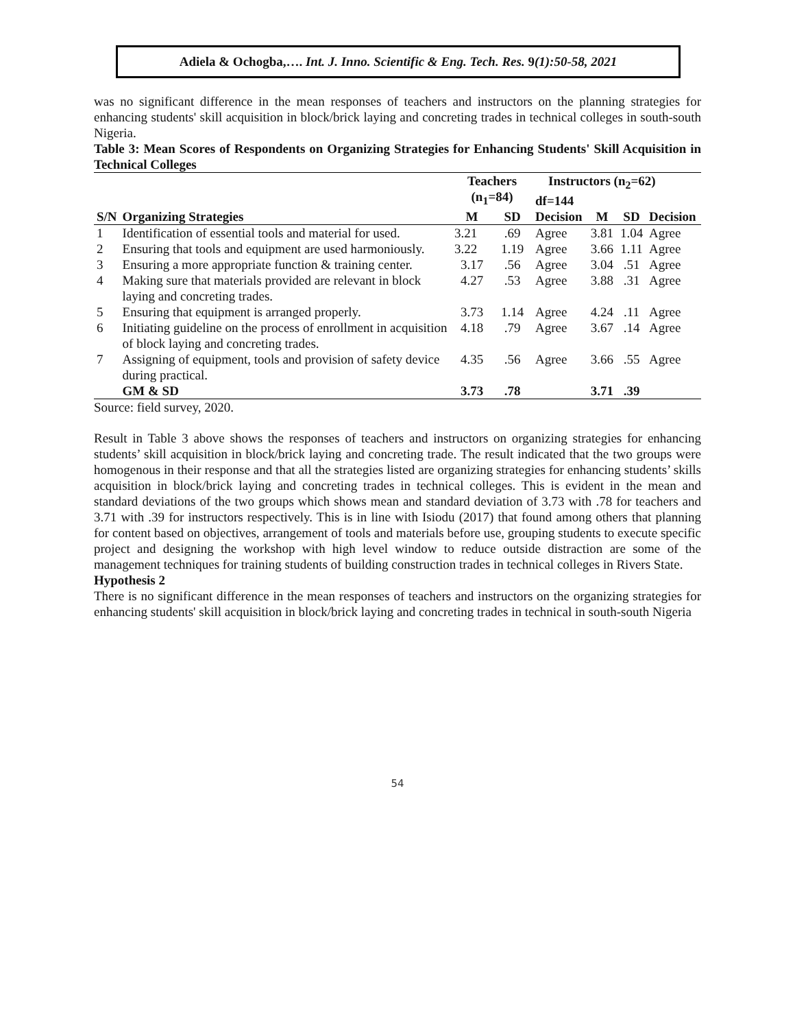Adiela & Ochogba,…. Int. J. Inno. Scientific & Eng. Tech. Res. 9(1):50-58, 2021
was no significant difference in the mean responses of teachers and instructors on the planning strategies for enhancing students' skill acquisition in block/brick laying and concreting trades in technical colleges in south-south Nigeria.
Table 3: Mean Scores of Respondents on Organizing Strategies for Enhancing Students' Skill Acquisition in Technical Colleges
| | | Teachers (n<sub>1</sub>=84) | | Instructors (n<sub>2</sub>=62) df=144 | | | |
| --- | --- | --- | --- | --- | --- | --- | --- |
| S/N | Organizing Strategies | M | SD | Decision | M | SD | Decision |
| 1 | Identification of essential tools and material for used. | 3.21 | .69 | Agree | 3.81 | 1.04 | Agree |
| 2 | Ensuring that tools and equipment are used harmoniously. | 3.22 | 1.19 | Agree | 3.66 | 1.11 | Agree |
| 3 | Ensuring a more appropriate function & training center. | 3.17 | .56 | Agree | 3.04 | .51 | Agree |
| 4 | Making sure that materials provided are relevant in block laying and concreting trades. | 4.27 | .53 | Agree | 3.88 | .31 | Agree |
| 5 | Ensuring that equipment is arranged properly. | 3.73 | 1.14 | Agree | 4.24 | .11 | Agree |
| 6 | Initiating guideline on the process of enrollment in acquisition of block laying and concreting trades. | 4.18 | .79 | Agree | 3.67 | .14 | Agree |
| 7 | Assigning of equipment, tools and provision of safety device during practical. | 4.35 | .56 | Agree | 3.66 | .55 | Agree |
| | GM & SD | 3.73 | .78 | | 3.71 | .39 | |
Source: field survey, 2020.
Result in Table 3 above shows the responses of teachers and instructors on organizing strategies for enhancing students’ skill acquisition in block/brick laying and concreting trade. The result indicated that the two groups were homogenous in their response and that all the strategies listed are organizing strategies for enhancing students’ skills acquisition in block/brick laying and concreting trades in technical colleges. This is evident in the mean and standard deviations of the two groups which shows mean and standard deviation of 3.73 with .78 for teachers and 3.71 with .39 for instructors respectively. This is in line with Isiodu (2017) that found among others that planning for content based on objectives, arrangement of tools and materials before use, grouping students to execute specific project and designing the workshop with high level window to reduce outside distraction are some of the management techniques for training students of building construction trades in technical colleges in Rivers State.
Hypothesis 2
There is no significant difference in the mean responses of teachers and instructors on the organizing strategies for enhancing students' skill acquisition in block/brick laying and concreting trades in technical in south-south Nigeria
54